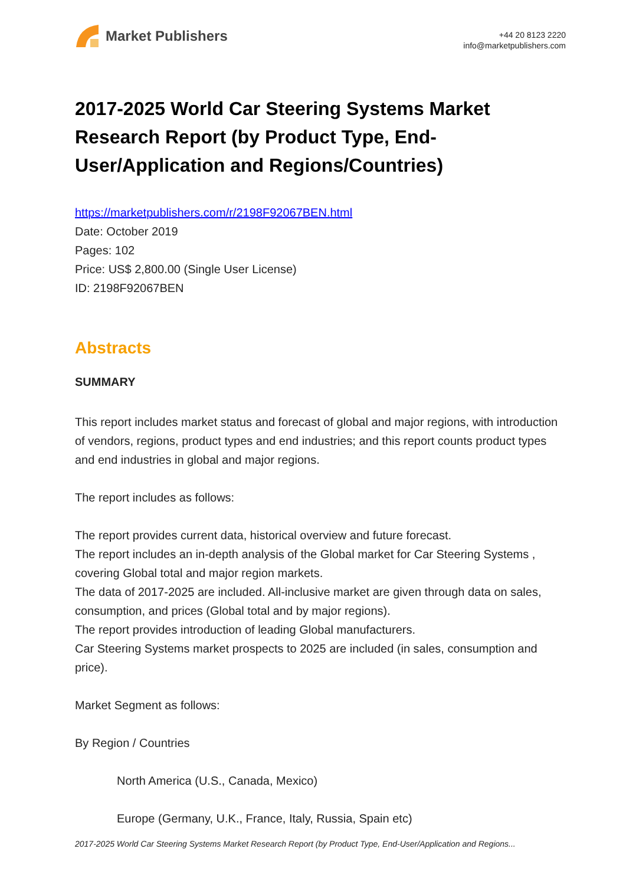Market Publishers
+44 20 8123 2220
info@marketpublishers.com
2017-2025 World Car Steering Systems Market Research Report (by Product Type, End-User/Application and Regions/Countries)
https://marketpublishers.com/r/2198F92067BEN.html
Date: October 2019
Pages: 102
Price: US$ 2,800.00 (Single User License)
ID: 2198F92067BEN
Abstracts
SUMMARY
This report includes market status and forecast of global and major regions, with introduction of vendors, regions, product types and end industries; and this report counts product types and end industries in global and major regions.
The report includes as follows:
The report provides current data, historical overview and future forecast.
The report includes an in-depth analysis of the Global market for Car Steering Systems , covering Global total and major region markets.
The data of 2017-2025 are included. All-inclusive market are given through data on sales, consumption, and prices (Global total and by major regions).
The report provides introduction of leading Global manufacturers.
Car Steering Systems market prospects to 2025 are included (in sales, consumption and price).
Market Segment as follows:
By Region / Countries
North America (U.S., Canada, Mexico)
Europe (Germany, U.K., France, Italy, Russia, Spain etc)
2017-2025 World Car Steering Systems Market Research Report (by Product Type, End-User/Application and Regions...